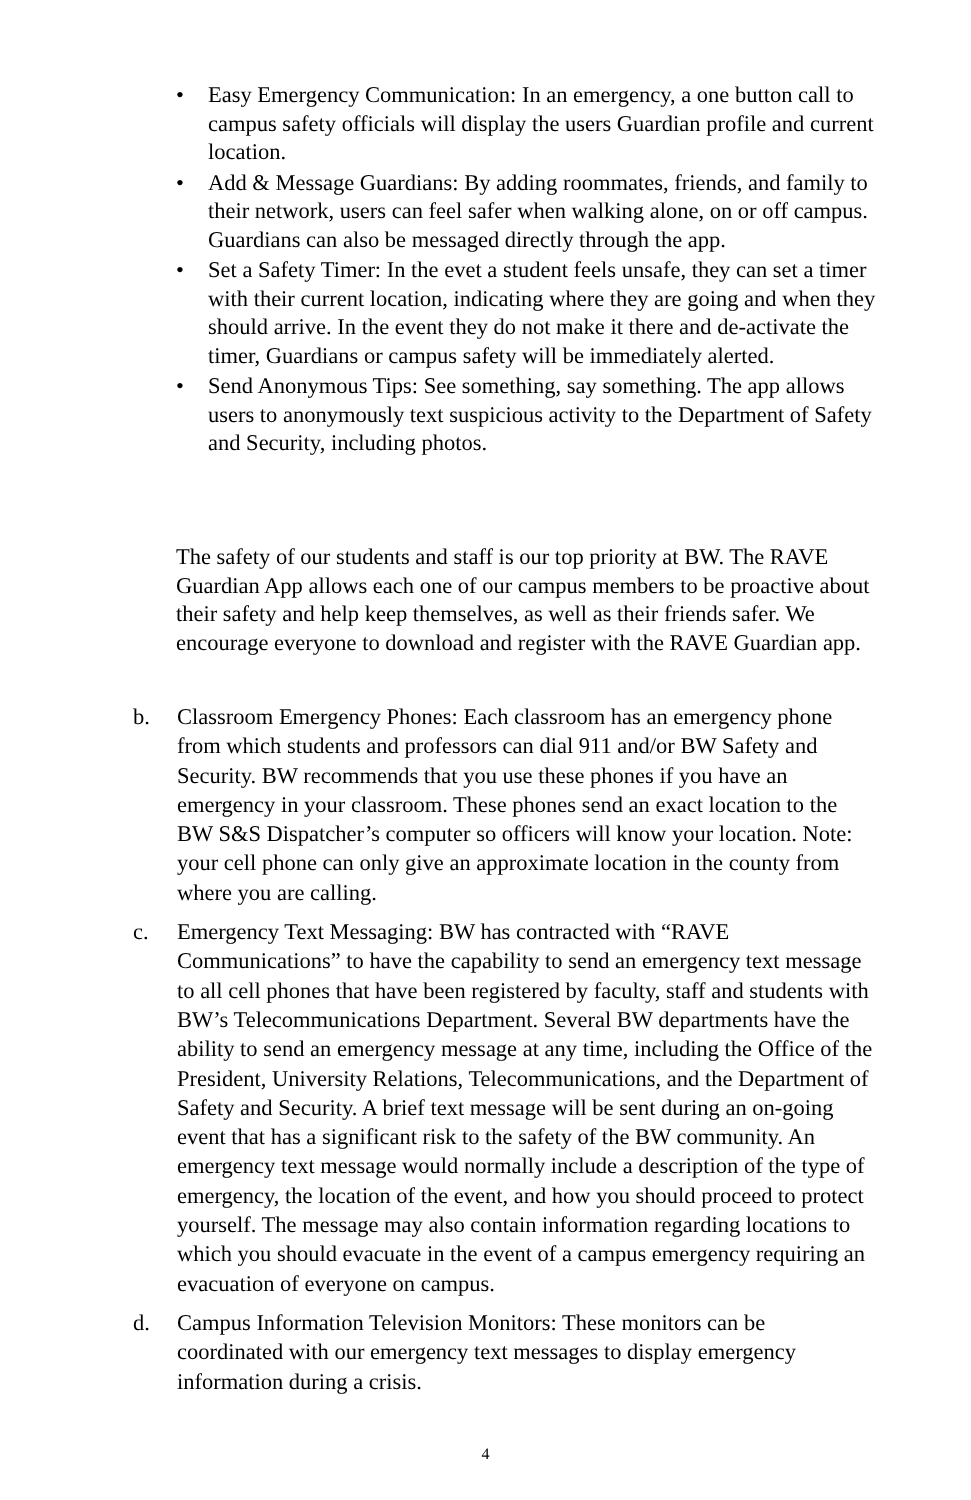• Easy Emergency Communication: In an emergency, a one button call to campus safety officials will display the users Guardian profile and current location.
• Add & Message Guardians: By adding roommates, friends, and family to their network, users can feel safer when walking alone, on or off campus. Guardians can also be messaged directly through the app.
• Set a Safety Timer: In the evet a student feels unsafe, they can set a timer with their current location, indicating where they are going and when they should arrive. In the event they do not make it there and de-activate the timer, Guardians or campus safety will be immediately alerted.
• Send Anonymous Tips: See something, say something. The app allows users to anonymously text suspicious activity to the Department of Safety and Security, including photos.
The safety of our students and staff is our top priority at BW. The RAVE Guardian App allows each one of our campus members to be proactive about their safety and help keep themselves, as well as their friends safer. We encourage everyone to download and register with the RAVE Guardian app.
b. Classroom Emergency Phones: Each classroom has an emergency phone from which students and professors can dial 911 and/or BW Safety and Security. BW recommends that you use these phones if you have an emergency in your classroom. These phones send an exact location to the BW S&S Dispatcher’s computer so officers will know your location. Note: your cell phone can only give an approximate location in the county from where you are calling.
c. Emergency Text Messaging: BW has contracted with “RAVE Communications” to have the capability to send an emergency text message to all cell phones that have been registered by faculty, staff and students with BW’s Telecommunications Department. Several BW departments have the ability to send an emergency message at any time, including the Office of the President, University Relations, Telecommunications, and the Department of Safety and Security. A brief text message will be sent during an on-going event that has a significant risk to the safety of the BW community. An emergency text message would normally include a description of the type of emergency, the location of the event, and how you should proceed to protect yourself. The message may also contain information regarding locations to which you should evacuate in the event of a campus emergency requiring an evacuation of everyone on campus.
d. Campus Information Television Monitors: These monitors can be coordinated with our emergency text messages to display emergency information during a crisis.
4